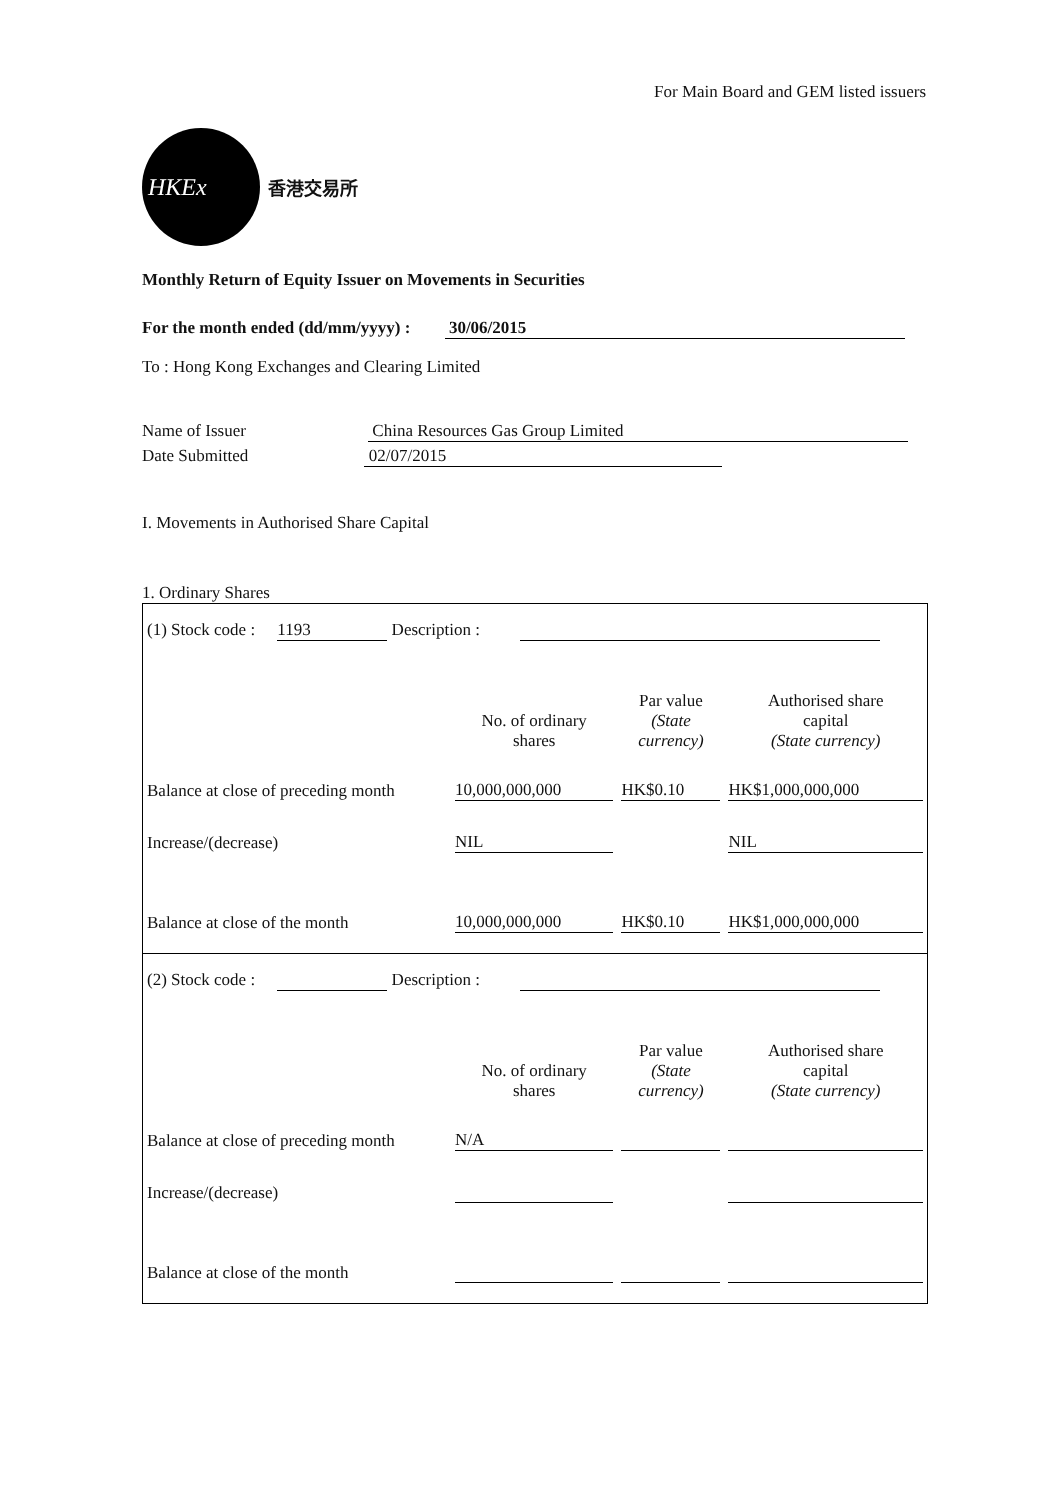For Main Board and GEM listed issuers
HKEx
香港交易所
Monthly Return of Equity Issuer on Movements in Securities
For the month ended (dd/mm/yyyy) : 30/06/2015
To : Hong Kong Exchanges and Clearing Limited
Name of Issuer China Resources Gas Group Limited
Date Submitted 02/07/2015
I. Movements in Authorised Share Capital
1. Ordinary Shares
| (1) Stock code : 1193 Description : | | | |
| | No. of ordinary shares | Par value (State currency) | Authorised share capital (State currency) |
| Balance at close of preceding month | 10,000,000,000 | HK$0.10 | HK$1,000,000,000 |
| Increase/(decrease) | NIL | | NIL |
| Balance at close of the month | 10,000,000,000 | HK$0.10 | HK$1,000,000,000 |
| (2) Stock code : Description : | | | |
| | No. of ordinary shares | Par value (State currency) | Authorised share capital (State currency) |
| Balance at close of preceding month | N/A | | |
| Increase/(decrease) | | | |
| Balance at close of the month | | | |